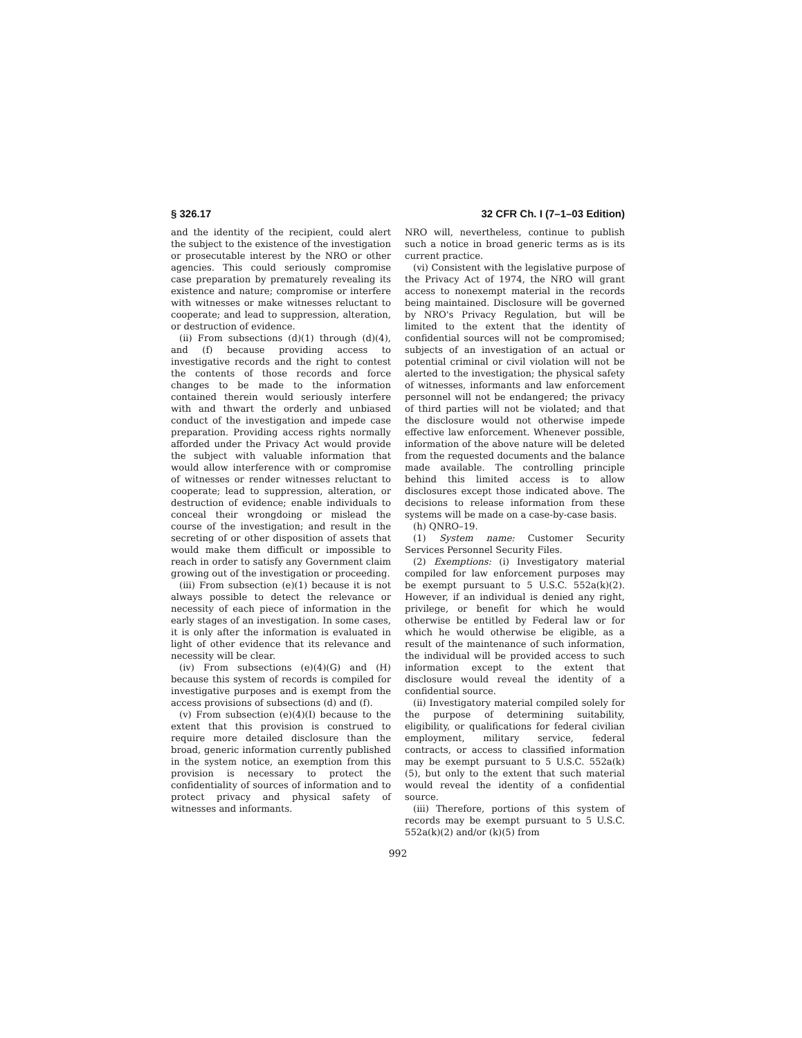§ 326.17 32 CFR Ch. I (7–1–03 Edition)
and the identity of the recipient, could alert the subject to the existence of the investigation or prosecutable interest by the NRO or other agencies. This could seriously compromise case preparation by prematurely revealing its existence and nature; compromise or interfere with witnesses or make witnesses reluctant to cooperate; and lead to suppression, alteration, or destruction of evidence.
(ii) From subsections (d)(1) through (d)(4), and (f) because providing access to investigative records and the right to contest the contents of those records and force changes to be made to the information contained therein would seriously interfere with and thwart the orderly and unbiased conduct of the investigation and impede case preparation. Providing access rights normally afforded under the Privacy Act would provide the subject with valuable information that would allow interference with or compromise of witnesses or render witnesses reluctant to cooperate; lead to suppression, alteration, or destruction of evidence; enable individuals to conceal their wrongdoing or mislead the course of the investigation; and result in the secreting of or other disposition of assets that would make them difficult or impossible to reach in order to satisfy any Government claim growing out of the investigation or proceeding.
(iii) From subsection (e)(1) because it is not always possible to detect the relevance or necessity of each piece of information in the early stages of an investigation. In some cases, it is only after the information is evaluated in light of other evidence that its relevance and necessity will be clear.
(iv) From subsections (e)(4)(G) and (H) because this system of records is compiled for investigative purposes and is exempt from the access provisions of subsections (d) and (f).
(v) From subsection (e)(4)(I) because to the extent that this provision is construed to require more detailed disclosure than the broad, generic information currently published in the system notice, an exemption from this provision is necessary to protect the confidentiality of sources of information and to protect privacy and physical safety of witnesses and informants.
NRO will, nevertheless, continue to publish such a notice in broad generic terms as is its current practice.
(vi) Consistent with the legislative purpose of the Privacy Act of 1974, the NRO will grant access to nonexempt material in the records being maintained. Disclosure will be governed by NRO's Privacy Regulation, but will be limited to the extent that the identity of confidential sources will not be compromised; subjects of an investigation of an actual or potential criminal or civil violation will not be alerted to the investigation; the physical safety of witnesses, informants and law enforcement personnel will not be endangered; the privacy of third parties will not be violated; and that the disclosure would not otherwise impede effective law enforcement. Whenever possible, information of the above nature will be deleted from the requested documents and the balance made available. The controlling principle behind this limited access is to allow disclosures except those indicated above. The decisions to release information from these systems will be made on a case-by-case basis.
(h) QNRO–19.
(1) System name: Customer Security Services Personnel Security Files.
(2) Exemptions: (i) Investigatory material compiled for law enforcement purposes may be exempt pursuant to 5 U.S.C. 552a(k)(2). However, if an individual is denied any right, privilege, or benefit for which he would otherwise be entitled by Federal law or for which he would otherwise be eligible, as a result of the maintenance of such information, the individual will be provided access to such information except to the extent that disclosure would reveal the identity of a confidential source.
(ii) Investigatory material compiled solely for the purpose of determining suitability, eligibility, or qualifications for federal civilian employment, military service, federal contracts, or access to classified information may be exempt pursuant to 5 U.S.C. 552a(k)(5), but only to the extent that such material would reveal the identity of a confidential source.
(iii) Therefore, portions of this system of records may be exempt pursuant to 5 U.S.C. 552a(k)(2) and/or (k)(5) from
992